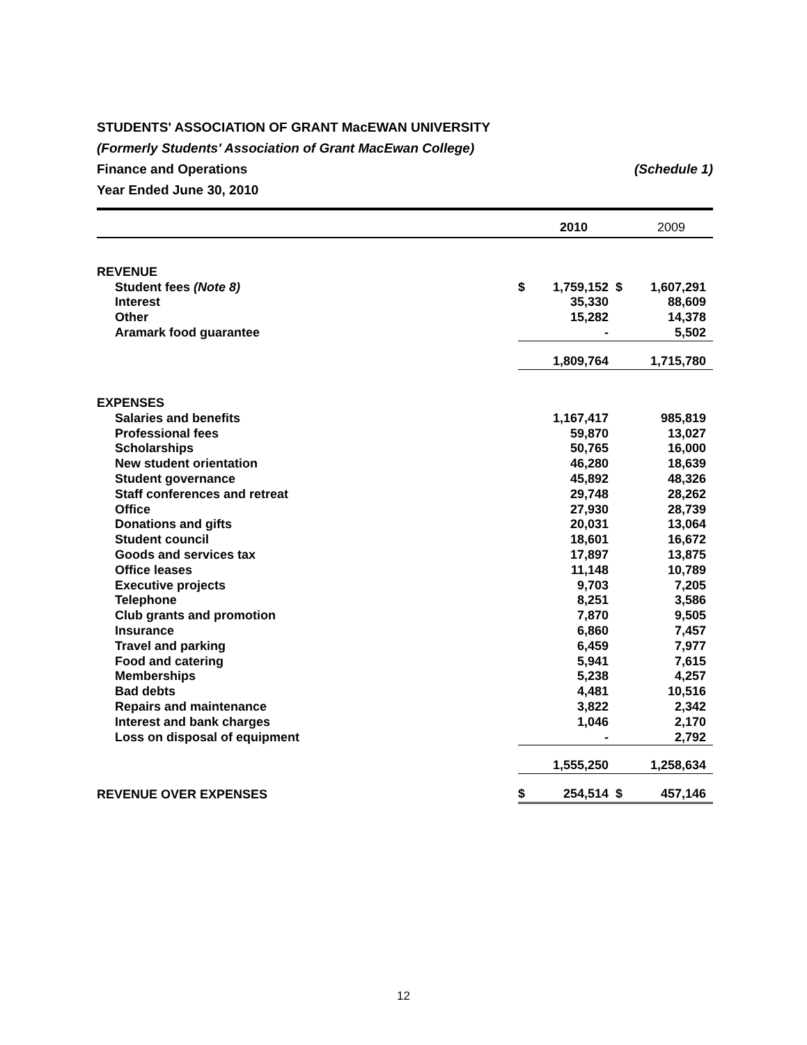STUDENTS' ASSOCIATION OF GRANT MacEWAN UNIVERSITY
(Formerly Students' Association of Grant MacEwan College)
Finance and Operations (Schedule 1)
Year Ended June 30, 2010
| | | 2010 | | 2009 |
| --- | --- | --- | --- | --- |
| REVENUE | | | | |
| Student fees (Note 8) | $ | 1,759,152 | $ | 1,607,291 |
| Interest | | 35,330 | | 88,609 |
| Other | | 15,282 | | 14,378 |
| Aramark food guarantee | | - | | 5,502 |
| | | 1,809,764 | | 1,715,780 |
| EXPENSES | | | | |
| Salaries and benefits | | 1,167,417 | | 985,819 |
| Professional fees | | 59,870 | | 13,027 |
| Scholarships | | 50,765 | | 16,000 |
| New student orientation | | 46,280 | | 18,639 |
| Student governance | | 45,892 | | 48,326 |
| Staff conferences and retreat | | 29,748 | | 28,262 |
| Office | | 27,930 | | 28,739 |
| Donations and gifts | | 20,031 | | 13,064 |
| Student council | | 18,601 | | 16,672 |
| Goods and services tax | | 17,897 | | 13,875 |
| Office leases | | 11,148 | | 10,789 |
| Executive projects | | 9,703 | | 7,205 |
| Telephone | | 8,251 | | 3,586 |
| Club grants and promotion | | 7,870 | | 9,505 |
| Insurance | | 6,860 | | 7,457 |
| Travel and parking | | 6,459 | | 7,977 |
| Food and catering | | 5,941 | | 7,615 |
| Memberships | | 5,238 | | 4,257 |
| Bad debts | | 4,481 | | 10,516 |
| Repairs and maintenance | | 3,822 | | 2,342 |
| Interest and bank charges | | 1,046 | | 2,170 |
| Loss on disposal of equipment | | - | | 2,792 |
| | | 1,555,250 | | 1,258,634 |
| REVENUE OVER EXPENSES | $ | 254,514 | $ | 457,146 |
12